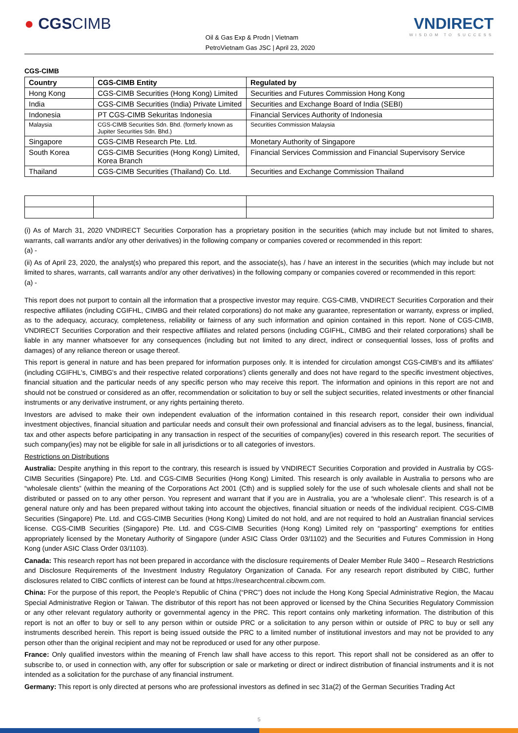● CGSCIMB
Oil & Gas Exp & Prodn | Vietnam
PetroVietnam Gas JSC | April 23, 2020
VNDIRECT
WISDOM TO SUCCESS
CGS-CIMB
| Country | CGS-CIMB Entity | Regulated by |
| --- | --- | --- |
| Hong Kong | CGS-CIMB Securities (Hong Kong) Limited | Securities and Futures Commission Hong Kong |
| India | CGS-CIMB Securities (India) Private Limited | Securities and Exchange Board of India (SEBI) |
| Indonesia | PT CGS-CIMB Sekuritas Indonesia | Financial Services Authority of Indonesia |
| Malaysia | CGS-CIMB Securities Sdn. Bhd. (formerly known as Jupiter Securities Sdn. Bhd.) | Securities Commission Malaysia |
| Singapore | CGS-CIMB Research Pte. Ltd. | Monetary Authority of Singapore |
| South Korea | CGS-CIMB Securities (Hong Kong) Limited, Korea Branch | Financial Services Commission and Financial Supervisory Service |
| Thailand | CGS-CIMB Securities (Thailand) Co. Ltd. | Securities and Exchange Commission Thailand |
(i) As of March 31, 2020 VNDIRECT Securities Corporation has a proprietary position in the securities (which may include but not limited to shares, warrants, call warrants and/or any other derivatives) in the following company or companies covered or recommended in this report:
(a) -
(ii) As of April 23, 2020, the analyst(s) who prepared this report, and the associate(s), has / have an interest in the securities (which may include but not limited to shares, warrants, call warrants and/or any other derivatives) in the following company or companies covered or recommended in this report:
(a) -
This report does not purport to contain all the information that a prospective investor may require. CGS-CIMB, VNDIRECT Securities Corporation and their respective affiliates (including CGIFHL, CIMBG and their related corporations) do not make any guarantee, representation or warranty, express or implied, as to the adequacy, accuracy, completeness, reliability or fairness of any such information and opinion contained in this report. None of CGS-CIMB, VNDIRECT Securities Corporation and their respective affiliates and related persons (including CGIFHL, CIMBG and their related corporations) shall be liable in any manner whatsoever for any consequences (including but not limited to any direct, indirect or consequential losses, loss of profits and damages) of any reliance thereon or usage thereof.
This report is general in nature and has been prepared for information purposes only. It is intended for circulation amongst CGS-CIMB's and its affiliates' (including CGIFHL's, CIMBG's and their respective related corporations') clients generally and does not have regard to the specific investment objectives, financial situation and the particular needs of any specific person who may receive this report. The information and opinions in this report are not and should not be construed or considered as an offer, recommendation or solicitation to buy or sell the subject securities, related investments or other financial instruments or any derivative instrument, or any rights pertaining thereto.
Investors are advised to make their own independent evaluation of the information contained in this research report, consider their own individual investment objectives, financial situation and particular needs and consult their own professional and financial advisers as to the legal, business, financial, tax and other aspects before participating in any transaction in respect of the securities of company(ies) covered in this research report. The securities of such company(ies) may not be eligible for sale in all jurisdictions or to all categories of investors.
Restrictions on Distributions
Australia: Despite anything in this report to the contrary, this research is issued by VNDIRECT Securities Corporation and provided in Australia by CGS-CIMB Securities (Singapore) Pte. Ltd. and CGS-CIMB Securities (Hong Kong) Limited. This research is only available in Australia to persons who are “wholesale clients” (within the meaning of the Corporations Act 2001 (Cth) and is supplied solely for the use of such wholesale clients and shall not be distributed or passed on to any other person. You represent and warrant that if you are in Australia, you are a “wholesale client”. This research is of a general nature only and has been prepared without taking into account the objectives, financial situation or needs of the individual recipient. CGS-CIMB Securities (Singapore) Pte. Ltd. and CGS-CIMB Securities (Hong Kong) Limited do not hold, and are not required to hold an Australian financial services license. CGS-CIMB Securities (Singapore) Pte. Ltd. and CGS-CIMB Securities (Hong Kong) Limited rely on “passporting” exemptions for entities appropriately licensed by the Monetary Authority of Singapore (under ASIC Class Order 03/1102) and the Securities and Futures Commission in Hong Kong (under ASIC Class Order 03/1103).
Canada: This research report has not been prepared in accordance with the disclosure requirements of Dealer Member Rule 3400 – Research Restrictions and Disclosure Requirements of the Investment Industry Regulatory Organization of Canada. For any research report distributed by CIBC, further disclosures related to CIBC conflicts of interest can be found at https://researchcentral.cibcwm.com.
China: For the purpose of this report, the People’s Republic of China (“PRC”) does not include the Hong Kong Special Administrative Region, the Macau Special Administrative Region or Taiwan. The distributor of this report has not been approved or licensed by the China Securities Regulatory Commission or any other relevant regulatory authority or governmental agency in the PRC. This report contains only marketing information. The distribution of this report is not an offer to buy or sell to any person within or outside PRC or a solicitation to any person within or outside of PRC to buy or sell any instruments described herein. This report is being issued outside the PRC to a limited number of institutional investors and may not be provided to any person other than the original recipient and may not be reproduced or used for any other purpose.
France: Only qualified investors within the meaning of French law shall have access to this report. This report shall not be considered as an offer to subscribe to, or used in connection with, any offer for subscription or sale or marketing or direct or indirect distribution of financial instruments and it is not intended as a solicitation for the purchase of any financial instrument.
Germany: This report is only directed at persons who are professional investors as defined in sec 31a(2) of the German Securities Trading Act
5